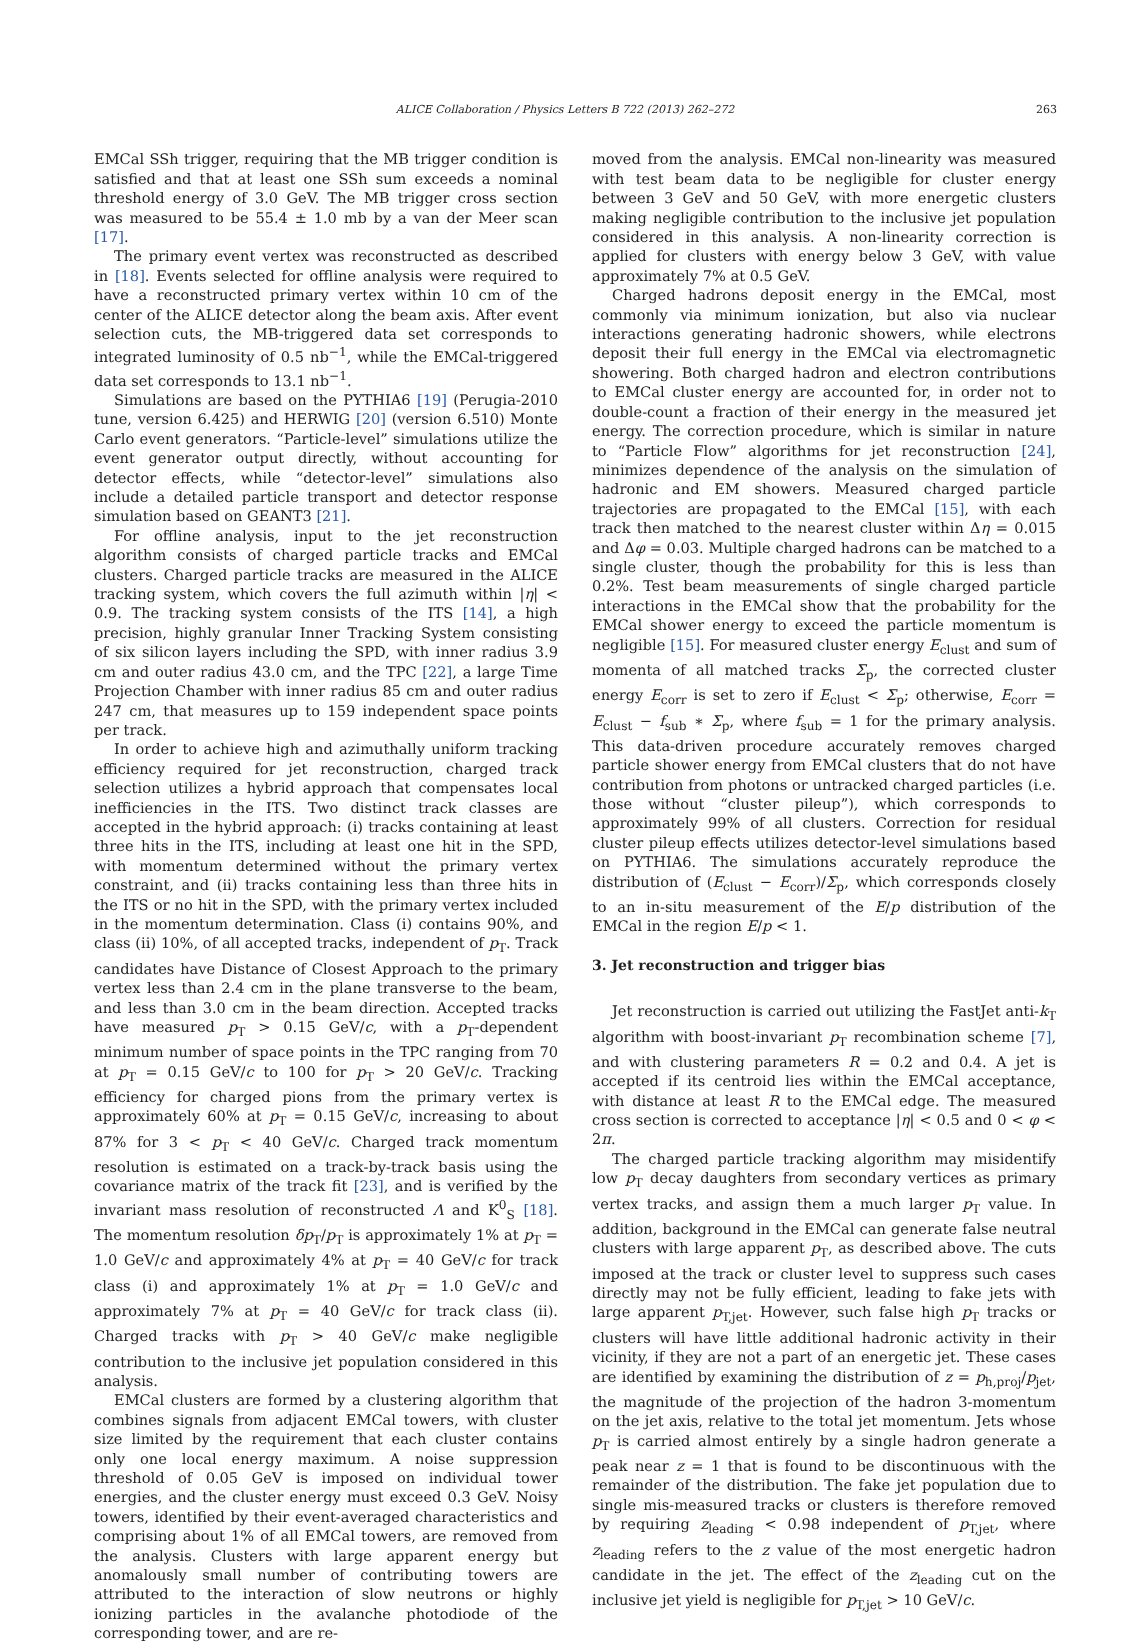ALICE Collaboration / Physics Letters B 722 (2013) 262–272 263
EMCal SSh trigger, requiring that the MB trigger condition is satisfied and that at least one SSh sum exceeds a nominal threshold energy of 3.0 GeV. The MB trigger cross section was measured to be 55.4 ± 1.0 mb by a van der Meer scan [17].
The primary event vertex was reconstructed as described in [18]. Events selected for offline analysis were required to have a reconstructed primary vertex within 10 cm of the center of the ALICE detector along the beam axis. After event selection cuts, the MB-triggered data set corresponds to integrated luminosity of 0.5 nb<sup>−1</sup>, while the EMCal-triggered data set corresponds to 13.1 nb<sup>−1</sup>.
Simulations are based on the PYTHIA6 [19] (Perugia-2010 tune, version 6.425) and HERWIG [20] (version 6.510) Monte Carlo event generators. “Particle-level” simulations utilize the event generator output directly, without accounting for detector effects, while “detector-level” simulations also include a detailed particle transport and detector response simulation based on GEANT3 [21].
For offline analysis, input to the jet reconstruction algorithm consists of charged particle tracks and EMCal clusters. Charged particle tracks are measured in the ALICE tracking system, which covers the full azimuth within |η| < 0.9. The tracking system consists of the ITS [14], a high precision, highly granular Inner Tracking System consisting of six silicon layers including the SPD, with inner radius 3.9 cm and outer radius 43.0 cm, and the TPC [22], a large Time Projection Chamber with inner radius 85 cm and outer radius 247 cm, that measures up to 159 independent space points per track.
In order to achieve high and azimuthally uniform tracking efficiency required for jet reconstruction, charged track selection utilizes a hybrid approach that compensates local inefficiencies in the ITS. Two distinct track classes are accepted in the hybrid approach: (i) tracks containing at least three hits in the ITS, including at least one hit in the SPD, with momentum determined without the primary vertex constraint, and (ii) tracks containing less than three hits in the ITS or no hit in the SPD, with the primary vertex included in the momentum determination. Class (i) contains 90%, and class (ii) 10%, of all accepted tracks, independent of p<sub>T</sub>. Track candidates have Distance of Closest Approach to the primary vertex less than 2.4 cm in the plane transverse to the beam, and less than 3.0 cm in the beam direction. Accepted tracks have measured p<sub>T</sub> > 0.15 GeV/c, with a p<sub>T</sub>-dependent minimum number of space points in the TPC ranging from 70 at p<sub>T</sub> = 0.15 GeV/c to 100 for p<sub>T</sub> > 20 GeV/c. Tracking efficiency for charged pions from the primary vertex is approximately 60% at p<sub>T</sub> = 0.15 GeV/c, increasing to about 87% for 3 < p<sub>T</sub> < 40 GeV/c. Charged track momentum resolution is estimated on a track-by-track basis using the covariance matrix of the track fit [23], and is verified by the invariant mass resolution of reconstructed Λ and K<sup>0</sup><sub>S</sub> [18]. The momentum resolution δp<sub>T</sub>/p<sub>T</sub> is approximately 1% at p<sub>T</sub> = 1.0 GeV/c and approximately 4% at p<sub>T</sub> = 40 GeV/c for track class (i) and approximately 1% at p<sub>T</sub> = 1.0 GeV/c and approximately 7% at p<sub>T</sub> = 40 GeV/c for track class (ii). Charged tracks with p<sub>T</sub> > 40 GeV/c make negligible contribution to the inclusive jet population considered in this analysis.
EMCal clusters are formed by a clustering algorithm that combines signals from adjacent EMCal towers, with cluster size limited by the requirement that each cluster contains only one local energy maximum. A noise suppression threshold of 0.05 GeV is imposed on individual tower energies, and the cluster energy must exceed 0.3 GeV. Noisy towers, identified by their event-averaged characteristics and comprising about 1% of all EMCal towers, are removed from the analysis. Clusters with large apparent energy but anomalously small number of contributing towers are attributed to the interaction of slow neutrons or highly ionizing particles in the avalanche photodiode of the corresponding tower, and are re-
moved from the analysis. EMCal non-linearity was measured with test beam data to be negligible for cluster energy between 3 GeV and 50 GeV, with more energetic clusters making negligible contribution to the inclusive jet population considered in this analysis. A non-linearity correction is applied for clusters with energy below 3 GeV, with value approximately 7% at 0.5 GeV.
Charged hadrons deposit energy in the EMCal, most commonly via minimum ionization, but also via nuclear interactions generating hadronic showers, while electrons deposit their full energy in the EMCal via electromagnetic showering. Both charged hadron and electron contributions to EMCal cluster energy are accounted for, in order not to double-count a fraction of their energy in the measured jet energy. The correction procedure, which is similar in nature to “Particle Flow” algorithms for jet reconstruction [24], minimizes dependence of the analysis on the simulation of hadronic and EM showers. Measured charged particle trajectories are propagated to the EMCal [15], with each track then matched to the nearest cluster within Δη = 0.015 and Δφ = 0.03. Multiple charged hadrons can be matched to a single cluster, though the probability for this is less than 0.2%. Test beam measurements of single charged particle interactions in the EMCal show that the probability for the EMCal shower energy to exceed the particle momentum is negligible [15]. For measured cluster energy E<sub>clust</sub> and sum of momenta of all matched tracks Σ<sub>p</sub>, the corrected cluster energy E<sub>corr</sub> is set to zero if E<sub>clust</sub> < Σ<sub>p</sub>; otherwise, E<sub>corr</sub> = E<sub>clust</sub> − f<sub>sub</sub> ∗ Σ<sub>p</sub>, where f<sub>sub</sub> = 1 for the primary analysis. This data-driven procedure accurately removes charged particle shower energy from EMCal clusters that do not have contribution from photons or untracked charged particles (i.e. those without “cluster pileup”), which corresponds to approximately 99% of all clusters. Correction for residual cluster pileup effects utilizes detector-level simulations based on PYTHIA6. The simulations accurately reproduce the distribution of (E<sub>clust</sub> − E<sub>corr</sub>)/Σ<sub>p</sub>, which corresponds closely to an in-situ measurement of the E/p distribution of the EMCal in the region E/p < 1.
3. Jet reconstruction and trigger bias
Jet reconstruction is carried out utilizing the FastJet anti-k<sub>T</sub> algorithm with boost-invariant p<sub>T</sub> recombination scheme [7], and with clustering parameters R = 0.2 and 0.4. A jet is accepted if its centroid lies within the EMCal acceptance, with distance at least R to the EMCal edge. The measured cross section is corrected to acceptance |η| < 0.5 and 0 < φ < 2π.
The charged particle tracking algorithm may misidentify low p<sub>T</sub> decay daughters from secondary vertices as primary vertex tracks, and assign them a much larger p<sub>T</sub> value. In addition, background in the EMCal can generate false neutral clusters with large apparent p<sub>T</sub>, as described above. The cuts imposed at the track or cluster level to suppress such cases directly may not be fully efficient, leading to fake jets with large apparent p<sub>T,jet</sub>. However, such false high p<sub>T</sub> tracks or clusters will have little additional hadronic activity in their vicinity, if they are not a part of an energetic jet. These cases are identified by examining the distribution of z = p<sub>h,proj</sub>/p<sub>jet</sub>, the magnitude of the projection of the hadron 3-momentum on the jet axis, relative to the total jet momentum. Jets whose p<sub>T</sub> is carried almost entirely by a single hadron generate a peak near z = 1 that is found to be discontinuous with the remainder of the distribution. The fake jet population due to single mis-measured tracks or clusters is therefore removed by requiring z<sub>leading</sub> < 0.98 independent of p<sub>T,jet</sub>, where z<sub>leading</sub> refers to the z value of the most energetic hadron candidate in the jet. The effect of the z<sub>leading</sub> cut on the inclusive jet yield is negligible for p<sub>T,jet</sub> > 10 GeV/c.